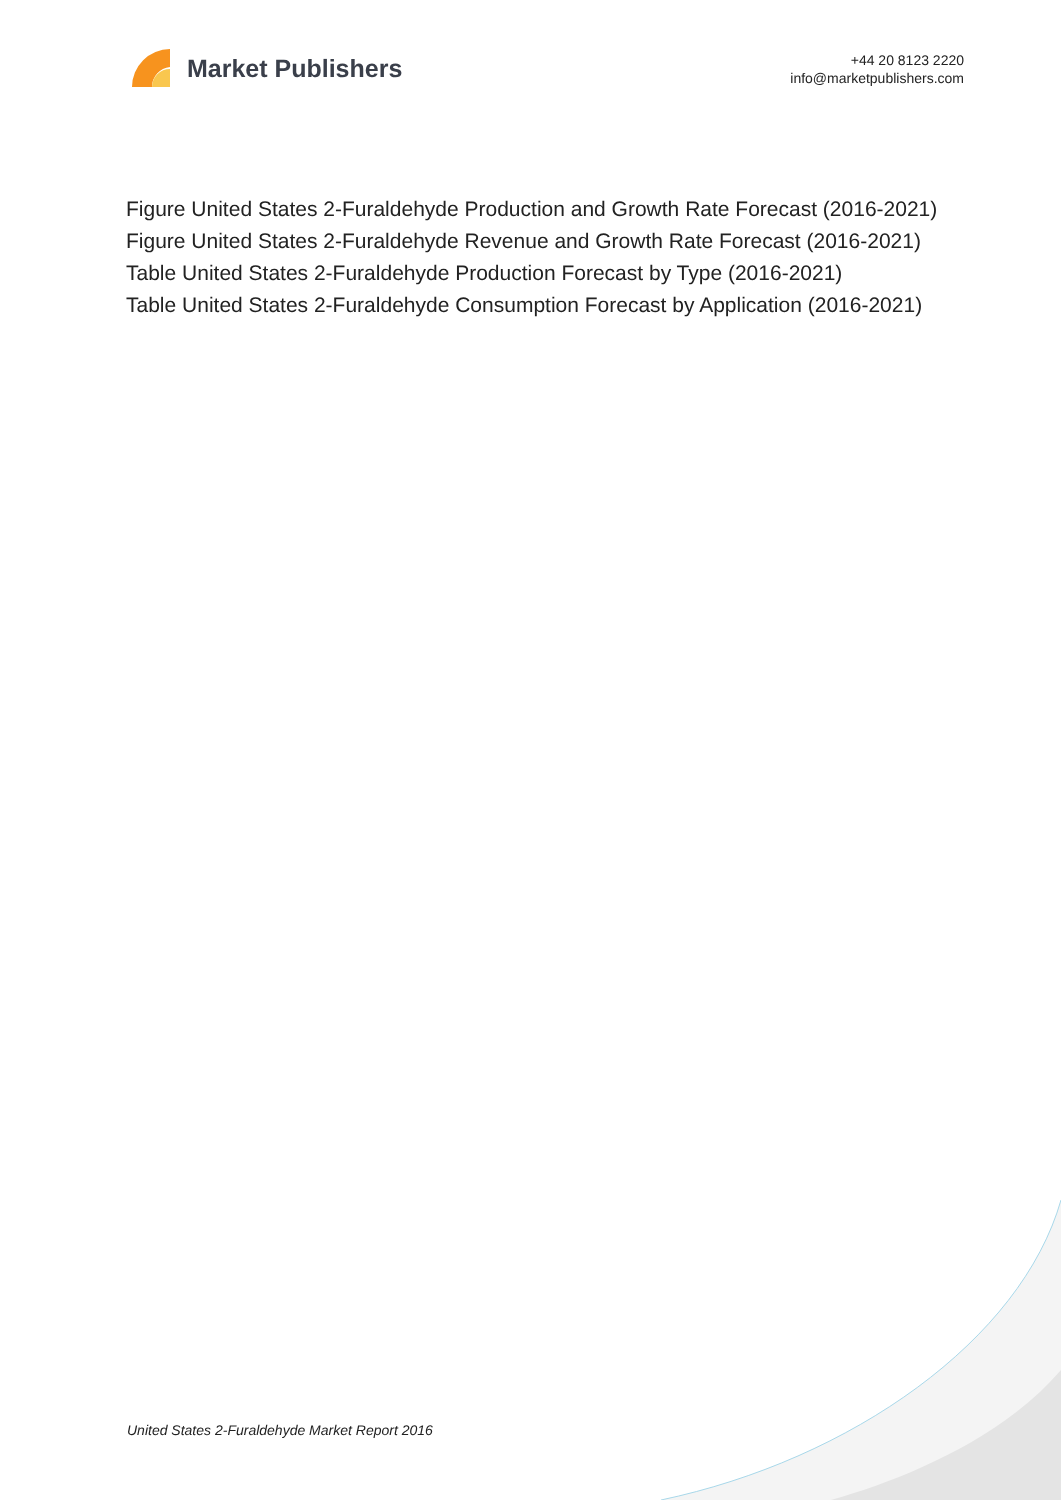Market Publishers
+44 20 8123 2220
info@marketpublishers.com
Figure United States 2-Furaldehyde Production and Growth Rate Forecast (2016-2021)
Figure United States 2-Furaldehyde Revenue and Growth Rate Forecast (2016-2021)
Table United States 2-Furaldehyde Production Forecast by Type (2016-2021)
Table United States 2-Furaldehyde Consumption Forecast by Application (2016-2021)
United States 2-Furaldehyde Market Report 2016